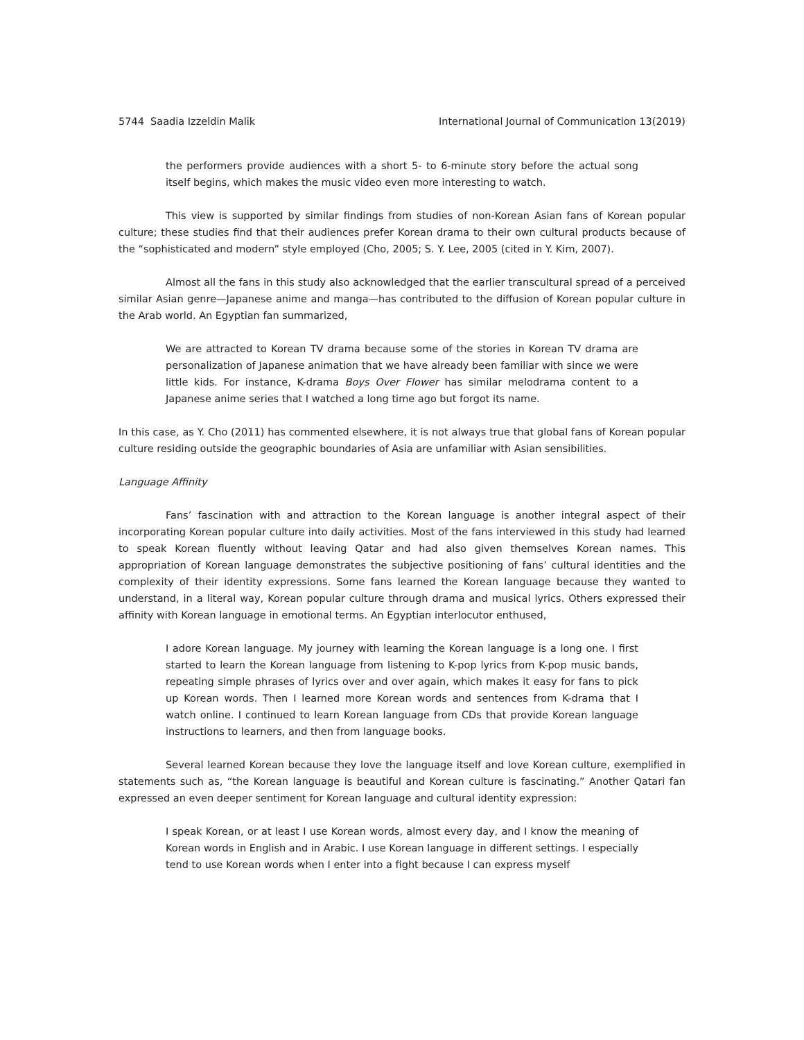5744 Saadia Izzeldin Malik International Journal of Communication 13(2019)
the performers provide audiences with a short 5- to 6-minute story before the actual song itself begins, which makes the music video even more interesting to watch.
This view is supported by similar findings from studies of non-Korean Asian fans of Korean popular culture; these studies find that their audiences prefer Korean drama to their own cultural products because of the “sophisticated and modern” style employed (Cho, 2005; S. Y. Lee, 2005 (cited in Y. Kim, 2007).
Almost all the fans in this study also acknowledged that the earlier transcultural spread of a perceived similar Asian genre—Japanese anime and manga—has contributed to the diffusion of Korean popular culture in the Arab world. An Egyptian fan summarized,
We are attracted to Korean TV drama because some of the stories in Korean TV drama are personalization of Japanese animation that we have already been familiar with since we were little kids. For instance, K-drama Boys Over Flower has similar melodrama content to a Japanese anime series that I watched a long time ago but forgot its name.
In this case, as Y. Cho (2011) has commented elsewhere, it is not always true that global fans of Korean popular culture residing outside the geographic boundaries of Asia are unfamiliar with Asian sensibilities.
Language Affinity
Fans’ fascination with and attraction to the Korean language is another integral aspect of their incorporating Korean popular culture into daily activities. Most of the fans interviewed in this study had learned to speak Korean fluently without leaving Qatar and had also given themselves Korean names. This appropriation of Korean language demonstrates the subjective positioning of fans’ cultural identities and the complexity of their identity expressions. Some fans learned the Korean language because they wanted to understand, in a literal way, Korean popular culture through drama and musical lyrics. Others expressed their affinity with Korean language in emotional terms. An Egyptian interlocutor enthused,
I adore Korean language. My journey with learning the Korean language is a long one. I first started to learn the Korean language from listening to K-pop lyrics from K-pop music bands, repeating simple phrases of lyrics over and over again, which makes it easy for fans to pick up Korean words. Then I learned more Korean words and sentences from K-drama that I watch online. I continued to learn Korean language from CDs that provide Korean language instructions to learners, and then from language books.
Several learned Korean because they love the language itself and love Korean culture, exemplified in statements such as, “the Korean language is beautiful and Korean culture is fascinating.” Another Qatari fan expressed an even deeper sentiment for Korean language and cultural identity expression:
I speak Korean, or at least I use Korean words, almost every day, and I know the meaning of Korean words in English and in Arabic. I use Korean language in different settings. I especially tend to use Korean words when I enter into a fight because I can express myself